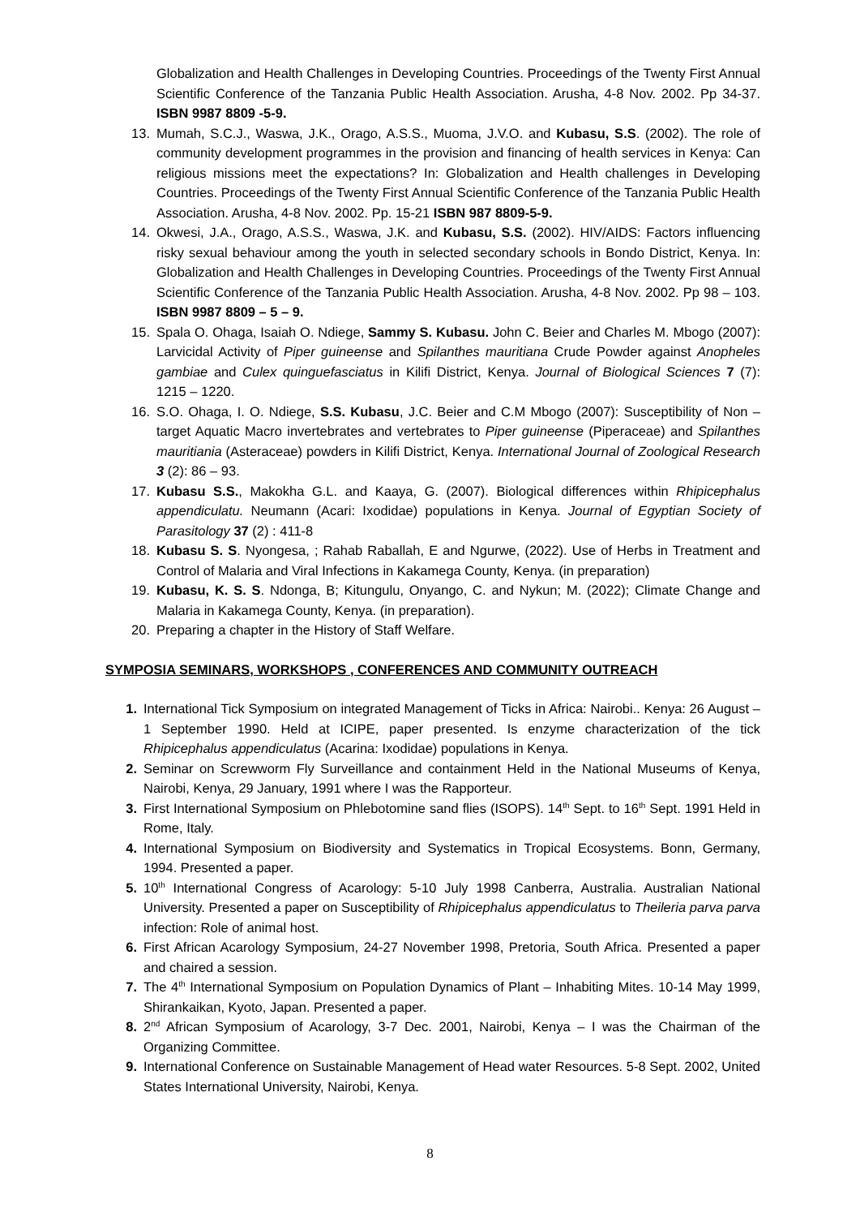Globalization and Health Challenges in Developing Countries. Proceedings of the Twenty First Annual Scientific Conference of the Tanzania Public Health Association. Arusha, 4-8 Nov. 2002. Pp 34-37. ISBN 9987 8809 -5-9.
13. Mumah, S.C.J., Waswa, J.K., Orago, A.S.S., Muoma, J.V.O. and Kubasu, S.S. (2002). The role of community development programmes in the provision and financing of health services in Kenya: Can religious missions meet the expectations? In: Globalization and Health challenges in Developing Countries. Proceedings of the Twenty First Annual Scientific Conference of the Tanzania Public Health Association. Arusha, 4-8 Nov. 2002. Pp. 15-21 ISBN 987 8809-5-9.
14. Okwesi, J.A., Orago, A.S.S., Waswa, J.K. and Kubasu, S.S. (2002). HIV/AIDS: Factors influencing risky sexual behaviour among the youth in selected secondary schools in Bondo District, Kenya. In: Globalization and Health Challenges in Developing Countries. Proceedings of the Twenty First Annual Scientific Conference of the Tanzania Public Health Association. Arusha, 4-8 Nov. 2002. Pp 98 – 103. ISBN 9987 8809 – 5 – 9.
15. Spala O. Ohaga, Isaiah O. Ndiege, Sammy S. Kubasu. John C. Beier and Charles M. Mbogo (2007): Larvicidal Activity of Piper guineense and Spilanthes mauritiana Crude Powder against Anopheles gambiae and Culex quinguefasciatus in Kilifi District, Kenya. Journal of Biological Sciences 7 (7): 1215 – 1220.
16. S.O. Ohaga, I. O. Ndiege, S.S. Kubasu, J.C. Beier and C.M Mbogo (2007): Susceptibility of Non – target Aquatic Macro invertebrates and vertebrates to Piper guineense (Piperaceae) and Spilanthes mauritiania (Asteraceae) powders in Kilifi District, Kenya. International Journal of Zoological Research 3 (2): 86 – 93.
17. Kubasu S.S., Makokha G.L. and Kaaya, G. (2007). Biological differences within Rhipicephalus appendiculatu. Neumann (Acari: Ixodidae) populations in Kenya. Journal of Egyptian Society of Parasitology 37 (2) : 411-8
18. Kubasu S. S. Nyongesa, ; Rahab Raballah, E and Ngurwe, (2022). Use of Herbs in Treatment and Control of Malaria and Viral Infections in Kakamega County, Kenya. (in preparation)
19. Kubasu, K. S. S. Ndonga, B; Kitungulu, Onyango, C. and Nykun; M. (2022); Climate Change and Malaria in Kakamega County, Kenya. (in preparation).
20. Preparing a chapter in the History of Staff Welfare.
SYMPOSIA SEMINARS, WORKSHOPS , CONFERENCES AND COMMUNITY OUTREACH
1. International Tick Symposium on integrated Management of Ticks in Africa: Nairobi.. Kenya: 26 August – 1 September 1990. Held at ICIPE, paper presented. Is enzyme characterization of the tick Rhipicephalus appendiculatus (Acarina: Ixodidae) populations in Kenya.
2. Seminar on Screwworm Fly Surveillance and containment Held in the National Museums of Kenya, Nairobi, Kenya, 29 January, 1991 where I was the Rapporteur.
3. First International Symposium on Phlebotomine sand flies (ISOPS). 14<sup>th</sup> Sept. to 16<sup>th</sup> Sept. 1991 Held in Rome, Italy.
4. International Symposium on Biodiversity and Systematics in Tropical Ecosystems. Bonn, Germany, 1994. Presented a paper.
5. 10<sup>th</sup> International Congress of Acarology: 5-10 July 1998 Canberra, Australia. Australian National University. Presented a paper on Susceptibility of Rhipicephalus appendiculatus to Theileria parva parva infection: Role of animal host.
6. First African Acarology Symposium, 24-27 November 1998, Pretoria, South Africa. Presented a paper and chaired a session.
7. The 4<sup>th</sup> International Symposium on Population Dynamics of Plant – Inhabiting Mites. 10-14 May 1999, Shirankaikan, Kyoto, Japan. Presented a paper.
8. 2<sup>nd</sup> African Symposium of Acarology, 3-7 Dec. 2001, Nairobi, Kenya – I was the Chairman of the Organizing Committee.
9. International Conference on Sustainable Management of Head water Resources. 5-8 Sept. 2002, United States International University, Nairobi, Kenya.
8